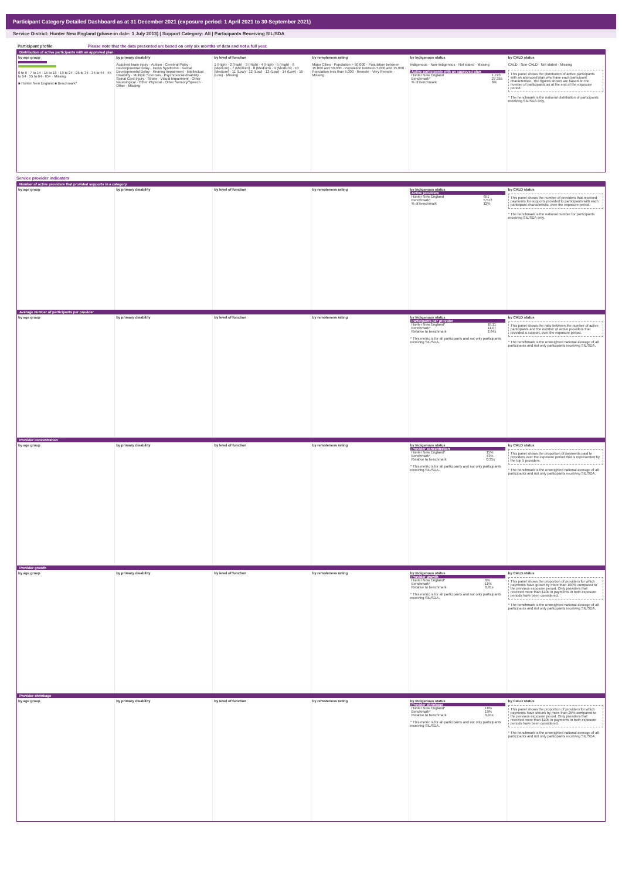Participant Category Detailed Dashboard as at 31 December 2021 (exposure period: 1 April 2021 to 30 September 2021)
Service District: Hunter New England (phase-in date: 1 July 2013) | Support Category: All | Participants Receiving SIL/SDA
Participant profile Please note that the data presented are based on only six months of data and not a full year.
Distribution of active participants with an approved plan
by age group
0 to 6 · 7 to 14 · 15 to 18 · 19 to 24 · 25 to 34 · 35 to 44 · 45 to 54 · 55 to 64 · 65+ · Missing
■ Hunter New England ■ Benchmark*
by primary disability
Acquired brain injury · Autism · Cerebral Palsy · Developmental Delay · Down Syndrome · Global Developmental Delay · Hearing Impairment · Intellectual Disability · Multiple Sclerosis · Psychosocial disability · Spinal Cord Injury · Stroke · Visual Impairment · Other Neurological · Other Physical · Other Sensory/Speech · Other · Missing
by level of function
1 (High) · 2 (High) · 3 (High) · 4 (High) · 5 (High) · 6 (Medium) · 7 (Medium) · 8 (Medium) · 9 (Medium) · 10 (Medium) · 11 (Low) · 12 (Low) · 13 (Low) · 14 (Low) · 15 (Low) · Missing
by remoteness rating
Major Cities · Population > 50,000 · Population between 15,000 and 50,000 · Population between 5,000 and 15,000 · Population less than 5,000 · Remote · Very Remote · Missing
by Indigenous status
Indigenous · Non-indigenous · Not stated · Missing
| Active participants with an approved plan | |
| --- | --- |
| Hunter New England | 1,723 |
| Benchmark* | 27,355 |
| % of benchmark | 6% |
by CALD status
CALD · Non-CALD · Not stated · Missing
This panel shows the distribution of active participants with an approved plan who have each participant characteristic. The figures shown are based on the number of participants as at the end of the exposure period.
* The benchmark is the national distribution of participants receiving SIL/SDA only.
Service provider indicators
Number of active providers that provided supports in a category
by age group by primary disability by level of function by remoteness rating by Indigenous status
| Active providers | |
| --- | --- |
| Hunter New England | 651 |
| Benchmark* | 5,512 |
| % of benchmark | 12% |
by CALD status
This panel shows the number of providers that received payments for supports provided to participants with each participant characteristic, over the exposure period.
* The benchmark is the national number for participants receiving SIL/SDA only.
Average number of participants per provider
by age group by primary disability by level of function by remoteness rating by Indigenous status
| Participants per provider | |
| --- | --- |
| Hunter New England* | 18.11 |
| Benchmark* | 11.07 |
| Relative to benchmark | 2.64x |
^ This metric is for all participants and not only participants receiving SIL/SDA.
by CALD status
This panel shows the ratio between the number of active participants and the number of active providers that provided a support, over the exposure period.
* The benchmark is the unweighted national average of all participants and not only participants receiving SIL/SDA.
Provider concentration
by age group by primary disability by level of function by remoteness rating by Indigenous status
| Provider concentration | |
| --- | --- |
| Hunter New England* | 15% |
| Benchmark* | 43% |
| Relative to benchmark | 0.35x |
^ This metric is for all participants and not only participants receiving SIL/SDA.
by CALD status
This panel shows the proportion of payments paid to providers over the exposure period that is represented by the top 5 providers.
* The benchmark is the unweighted national average of all participants and not only participants receiving SIL/SDA.
Provider growth
by age group by primary disability by level of function by remoteness rating by Indigenous status
| Provider growth | |
| --- | --- |
| Hunter New England* | 9% |
| Benchmark* | 11% |
| Relative to benchmark | 0.81x |
^ This metric is for all participants and not only participants receiving SIL/SDA.
by CALD status
This panel shows the proportion of providers for which payments have grown by more than 100% compared to the previous exposure period. Only providers that received more than $10k in payments in both exposure periods have been considered.
* The benchmark is the unweighted national average of all participants and not only participants receiving SIL/SDA.
Provider shrinkage
by age group by primary disability by level of function by remoteness rating by Indigenous status
| Provider shrinkage | |
| --- | --- |
| Hunter New England* | 18% |
| Benchmark* | 19% |
| Relative to benchmark | 0.91x |
^ This metric is for all participants and not only participants receiving SIL/SDA.
by CALD status
This panel shows the proportion of providers for which payments have shrunk by more than 25% compared to the previous exposure period. Only providers that received more than $10k in payments in both exposure periods have been considered.
* The benchmark is the unweighted national average of all participants and not only participants receiving SIL/SDA.